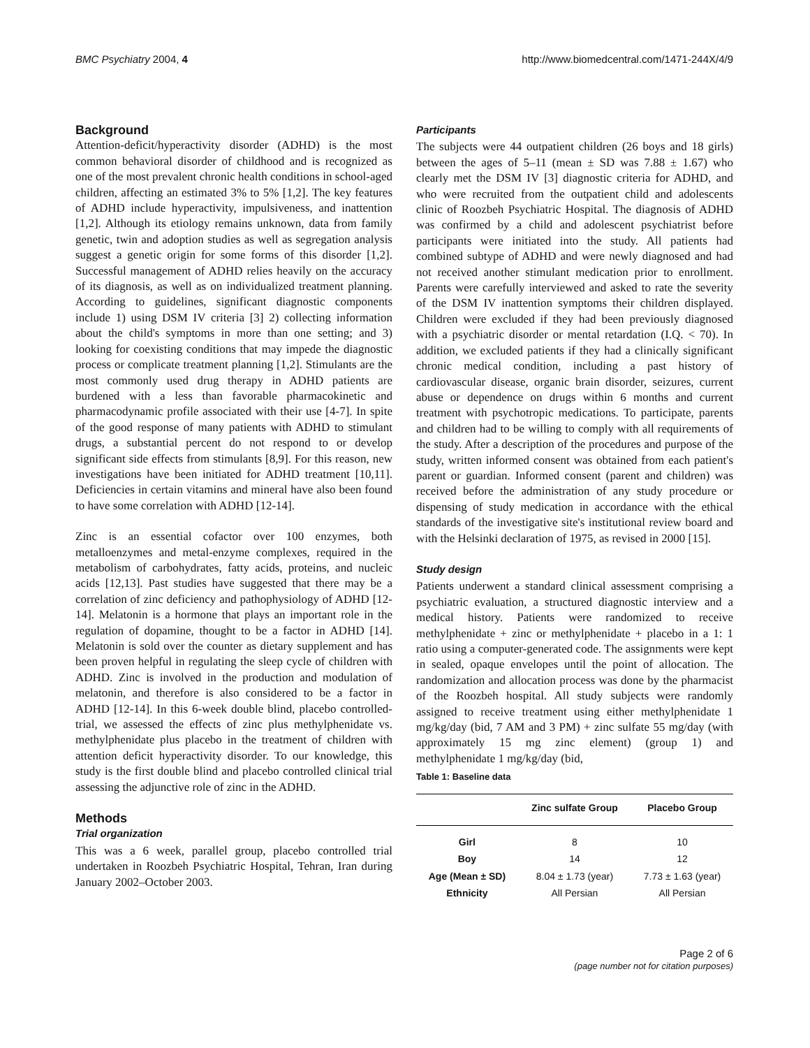BMC Psychiatry 2004, 4 http://www.biomedcentral.com/1471-244X/4/9
Background
Attention-deficit/hyperactivity disorder (ADHD) is the most common behavioral disorder of childhood and is recognized as one of the most prevalent chronic health conditions in school-aged children, affecting an estimated 3% to 5% [1,2]. The key features of ADHD include hyperactivity, impulsiveness, and inattention [1,2]. Although its etiology remains unknown, data from family genetic, twin and adoption studies as well as segregation analysis suggest a genetic origin for some forms of this disorder [1,2]. Successful management of ADHD relies heavily on the accuracy of its diagnosis, as well as on individualized treatment planning. According to guidelines, significant diagnostic components include 1) using DSM IV criteria [3] 2) collecting information about the child's symptoms in more than one setting; and 3) looking for coexisting conditions that may impede the diagnostic process or complicate treatment planning [1,2]. Stimulants are the most commonly used drug therapy in ADHD patients are burdened with a less than favorable pharmacokinetic and pharmacodynamic profile associated with their use [4-7]. In spite of the good response of many patients with ADHD to stimulant drugs, a substantial percent do not respond to or develop significant side effects from stimulants [8,9]. For this reason, new investigations have been initiated for ADHD treatment [10,11]. Deficiencies in certain vitamins and mineral have also been found to have some correlation with ADHD [12-14].
Zinc is an essential cofactor over 100 enzymes, both metalloenzymes and metal-enzyme complexes, required in the metabolism of carbohydrates, fatty acids, proteins, and nucleic acids [12,13]. Past studies have suggested that there may be a correlation of zinc deficiency and pathophysiology of ADHD [12-14]. Melatonin is a hormone that plays an important role in the regulation of dopamine, thought to be a factor in ADHD [14]. Melatonin is sold over the counter as dietary supplement and has been proven helpful in regulating the sleep cycle of children with ADHD. Zinc is involved in the production and modulation of melatonin, and therefore is also considered to be a factor in ADHD [12-14]. In this 6-week double blind, placebo controlled-trial, we assessed the effects of zinc plus methylphenidate vs. methylphenidate plus placebo in the treatment of children with attention deficit hyperactivity disorder. To our knowledge, this study is the first double blind and placebo controlled clinical trial assessing the adjunctive role of zinc in the ADHD.
Methods
Trial organization
This was a 6 week, parallel group, placebo controlled trial undertaken in Roozbeh Psychiatric Hospital, Tehran, Iran during January 2002–October 2003.
Participants
The subjects were 44 outpatient children (26 boys and 18 girls) between the ages of 5–11 (mean ± SD was 7.88 ± 1.67) who clearly met the DSM IV [3] diagnostic criteria for ADHD, and who were recruited from the outpatient child and adolescents clinic of Roozbeh Psychiatric Hospital. The diagnosis of ADHD was confirmed by a child and adolescent psychiatrist before participants were initiated into the study. All patients had combined subtype of ADHD and were newly diagnosed and had not received another stimulant medication prior to enrollment. Parents were carefully interviewed and asked to rate the severity of the DSM IV inattention symptoms their children displayed. Children were excluded if they had been previously diagnosed with a psychiatric disorder or mental retardation (I.Q. < 70). In addition, we excluded patients if they had a clinically significant chronic medical condition, including a past history of cardiovascular disease, organic brain disorder, seizures, current abuse or dependence on drugs within 6 months and current treatment with psychotropic medications. To participate, parents and children had to be willing to comply with all requirements of the study. After a description of the procedures and purpose of the study, written informed consent was obtained from each patient's parent or guardian. Informed consent (parent and children) was received before the administration of any study procedure or dispensing of study medication in accordance with the ethical standards of the investigative site's institutional review board and with the Helsinki declaration of 1975, as revised in 2000 [15].
Study design
Patients underwent a standard clinical assessment comprising a psychiatric evaluation, a structured diagnostic interview and a medical history. Patients were randomized to receive methylphenidate + zinc or methylphenidate + placebo in a 1: 1 ratio using a computer-generated code. The assignments were kept in sealed, opaque envelopes until the point of allocation. The randomization and allocation process was done by the pharmacist of the Roozbeh hospital. All study subjects were randomly assigned to receive treatment using either methylphenidate 1 mg/kg/day (bid, 7 AM and 3 PM) + zinc sulfate 55 mg/day (with approximately 15 mg zinc element) (group 1) and methylphenidate 1 mg/kg/day (bid,
Table 1: Baseline data
| | Zinc sulfate Group | Placebo Group |
| --- | --- | --- |
| Girl | 8 | 10 |
| Boy | 14 | 12 |
| Age (Mean ± SD) | 8.04 ± 1.73 (year) | 7.73 ± 1.63 (year) |
| Ethnicity | All Persian | All Persian |
Page 2 of 6
(page number not for citation purposes)